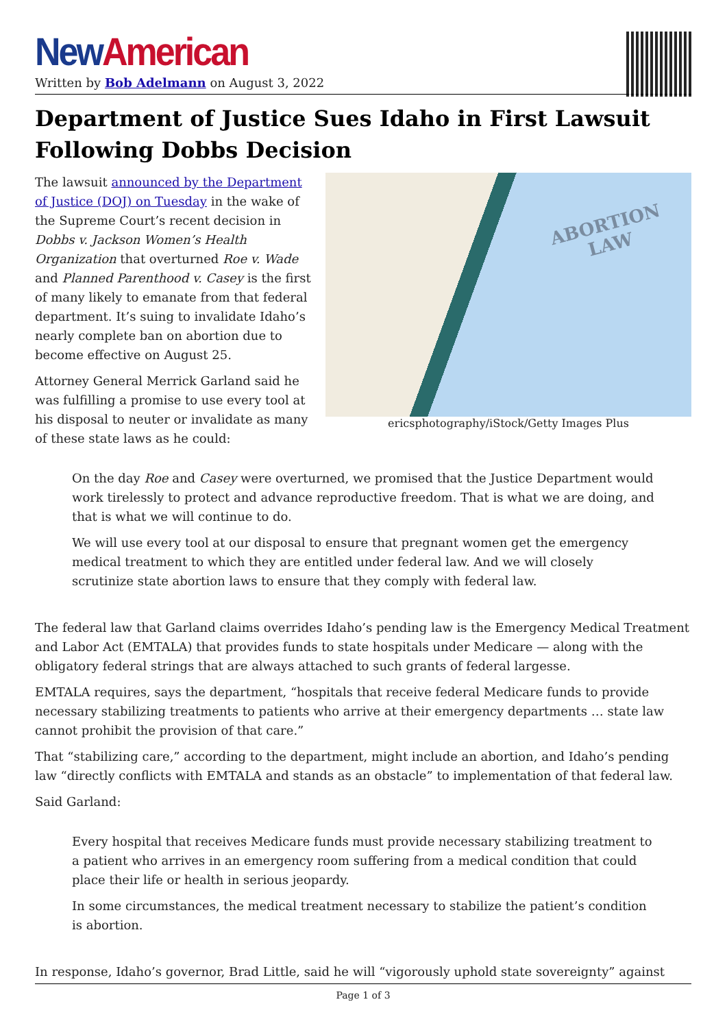New American
Written by Bob Adelmann on August 3, 2022
Department of Justice Sues Idaho in First Lawsuit Following Dobbs Decision
ABORTION
LAW
ericsphotography/iStock/Getty Images Plus
The lawsuit announced by the Department of Justice (DOJ) on Tuesday in the wake of the Supreme Court’s recent decision in Dobbs v. Jackson Women’s Health Organization that overturned Roe v. Wade and Planned Parenthood v. Casey is the first of many likely to emanate from that federal department. It’s suing to invalidate Idaho’s nearly complete ban on abortion due to become effective on August 25.
Attorney General Merrick Garland said he was fulfilling a promise to use every tool at his disposal to neuter or invalidate as many of these state laws as he could:
On the day Roe and Casey were overturned, we promised that the Justice Department would work tirelessly to protect and advance reproductive freedom. That is what we are doing, and that is what we will continue to do.
We will use every tool at our disposal to ensure that pregnant women get the emergency medical treatment to which they are entitled under federal law. And we will closely scrutinize state abortion laws to ensure that they comply with federal law.
The federal law that Garland claims overrides Idaho’s pending law is the Emergency Medical Treatment and Labor Act (EMTALA) that provides funds to state hospitals under Medicare — along with the obligatory federal strings that are always attached to such grants of federal largesse.
EMTALA requires, says the department, “hospitals that receive federal Medicare funds to provide necessary stabilizing treatments to patients who arrive at their emergency departments … state law cannot prohibit the provision of that care.”
That “stabilizing care,” according to the department, might include an abortion, and Idaho’s pending law “directly conflicts with EMTALA and stands as an obstacle” to implementation of that federal law.
Said Garland:
Every hospital that receives Medicare funds must provide necessary stabilizing treatment to a patient who arrives in an emergency room suffering from a medical condition that could place their life or health in serious jeopardy.
In some circumstances, the medical treatment necessary to stabilize the patient’s condition is abortion.
In response, Idaho’s governor, Brad Little, said he will “vigorously uphold state sovereignty” against
Page 1 of 3